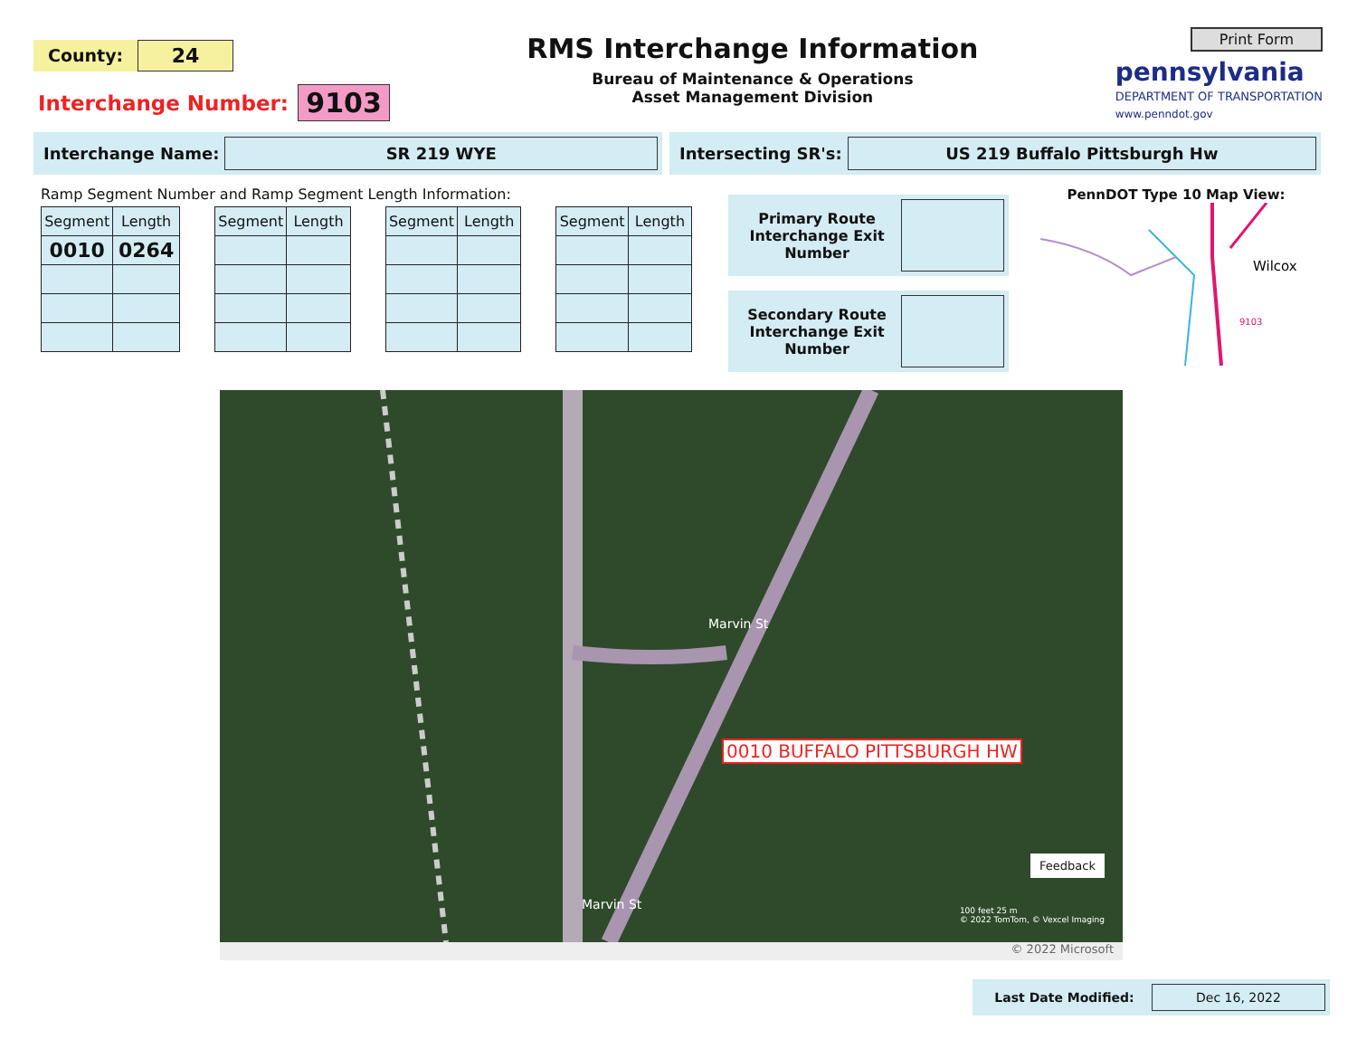County:
24
Interchange Number:
9103
RMS Interchange Information
Bureau of Maintenance & Operations
Asset Management Division
Print Form
pennsylvania
DEPARTMENT OF TRANSPORTATION
www.penndot.gov
Interchange Name:
SR 219 WYE
Intersecting SR's:
US 219 Buffalo Pittsburgh Hw
Ramp Segment Number and Ramp Segment Length Information:
| Segment | Length | | Segment | Length | | Segment | Length | | Segment | Length |
| --- | --- | --- | --- | --- | --- | --- | --- | --- | --- | --- |
| 0010 | 0264 | | | | | | | | | |
Primary Route Interchange Exit Number
Secondary Route Interchange Exit Number
PennDOT Type 10 Map View:
Wilcox
9103
0010 BUFFALO PITTSBURGH HW
Marvin St
Marvin St
Feedback
100 feet 25 m
© 2022 TomTom, © Vexcel Imaging
© 2022 Microsoft
Last Date Modified:
Dec 16, 2022